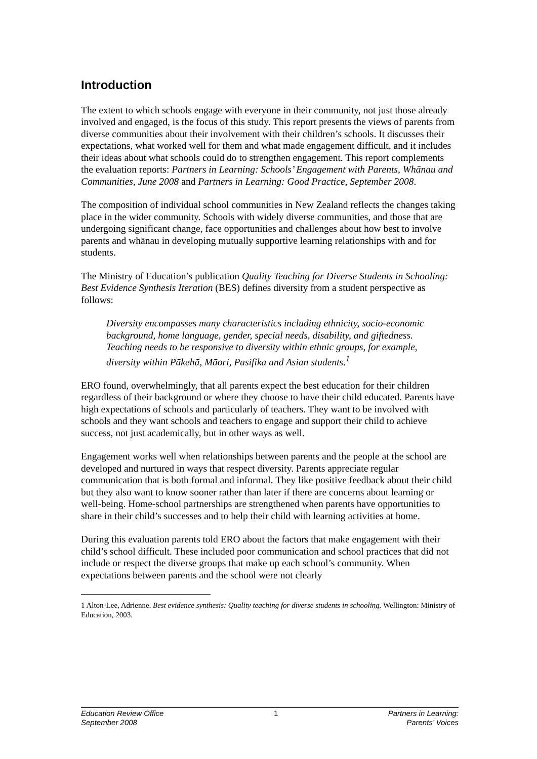Introduction
The extent to which schools engage with everyone in their community, not just those already involved and engaged, is the focus of this study. This report presents the views of parents from diverse communities about their involvement with their children’s schools. It discusses their expectations, what worked well for them and what made engagement difficult, and it includes their ideas about what schools could do to strengthen engagement. This report complements the evaluation reports: Partners in Learning: Schools’ Engagement with Parents, Whānau and Communities, June 2008 and Partners in Learning: Good Practice, September 2008.
The composition of individual school communities in New Zealand reflects the changes taking place in the wider community. Schools with widely diverse communities, and those that are undergoing significant change, face opportunities and challenges about how best to involve parents and whānau in developing mutually supportive learning relationships with and for students.
The Ministry of Education’s publication Quality Teaching for Diverse Students in Schooling: Best Evidence Synthesis Iteration (BES) defines diversity from a student perspective as follows:
Diversity encompasses many characteristics including ethnicity, socio-economic background, home language, gender, special needs, disability, and giftedness. Teaching needs to be responsive to diversity within ethnic groups, for example, diversity within Pākehā, Māori, Pasifika and Asian students.<sup>1</sup>
ERO found, overwhelmingly, that all parents expect the best education for their children regardless of their background or where they choose to have their child educated. Parents have high expectations of schools and particularly of teachers. They want to be involved with schools and they want schools and teachers to engage and support their child to achieve success, not just academically, but in other ways as well.
Engagement works well when relationships between parents and the people at the school are developed and nurtured in ways that respect diversity. Parents appreciate regular communication that is both formal and informal. They like positive feedback about their child but they also want to know sooner rather than later if there are concerns about learning or well-being. Home-school partnerships are strengthened when parents have opportunities to share in their child’s successes and to help their child with learning activities at home.
During this evaluation parents told ERO about the factors that make engagement with their child’s school difficult. These included poor communication and school practices that did not include or respect the diverse groups that make up each school’s community. When expectations between parents and the school were not clearly
1 Alton-Lee, Adrienne. Best evidence synthesis: Quality teaching for diverse students in schooling. Wellington: Ministry of Education, 2003.
Education Review Office
September 2008
1 Partners in Learning:
Parents’ Voices